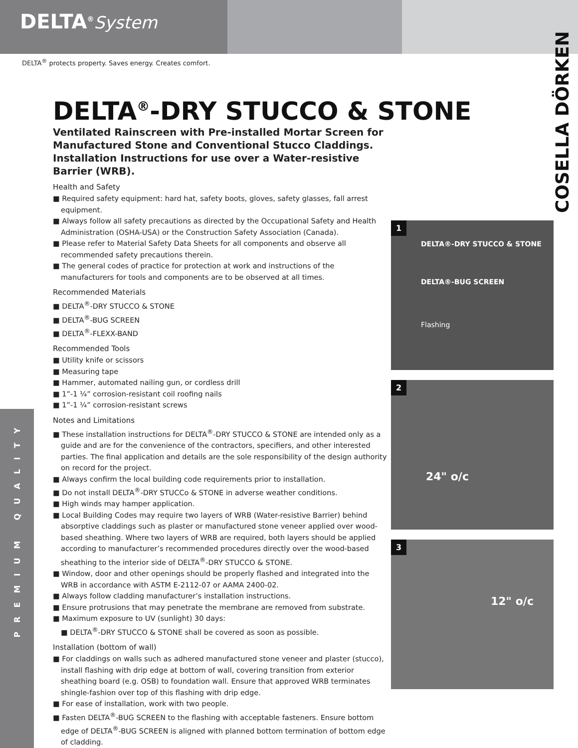DELTA<sup>®</sup>System
DELTA<sup>®</sup> protects property. Saves energy. Creates comfort.
COSELLA DÖRKEN
PREMIUM QUALITY
DELTA<sup>®</sup>-DRY STUCCO & STONE
Ventilated Rainscreen with Pre-installed Mortar Screen for Manufactured Stone and Conventional Stucco Claddings. Installation Instructions for use over a Water-resistive Barrier (WRB).
Health and Safety
■ Required safety equipment: hard hat, safety boots, gloves, safety glasses, fall arrest equipment.
■ Always follow all safety precautions as directed by the Occupational Safety and Health Administration (OSHA-USA) or the Construction Safety Association (Canada).
■ Please refer to Material Safety Data Sheets for all components and observe all recommended safety precautions therein.
■ The general codes of practice for protection at work and instructions of the manufacturers for tools and components are to be observed at all times.
Recommended Materials
■ DELTA<sup>®</sup>-DRY STUCCO & STONE
■ DELTA<sup>®</sup>-BUG SCREEN
■ DELTA<sup>®</sup>-FLEXX-BAND
Recommended Tools
■ Utility knife or scissors
■ Measuring tape
■ Hammer, automated nailing gun, or cordless drill
■ 1”-1 ¼” corrosion-resistant coil roofing nails
■ 1”-1 ¼” corrosion-resistant screws
Notes and Limitations
■ These installation instructions for DELTA<sup>®</sup>-DRY STUCCO & STONE are intended only as a guide and are for the convenience of the contractors, specifiers, and other interested parties. The final application and details are the sole responsibility of the design authority on record for the project.
■ Always confirm the local building code requirements prior to installation.
■ Do not install DELTA<sup>®</sup>-DRY STUCCo & STONE in adverse weather conditions.
■ High winds may hamper application.
■ Local Building Codes may require two layers of WRB (Water-resistive Barrier) behind absorptive claddings such as plaster or manufactured stone veneer applied over wood-based sheathing. Where two layers of WRB are required, both layers should be applied according to manufacturer’s recommended procedures directly over the wood-based sheathing to the interior side of DELTA<sup>®</sup>-DRY STUCCO & STONE.
■ Window, door and other openings should be properly flashed and integrated into the WRB in accordance with ASTM E-2112-07 or AAMA 2400-02.
■ Always follow cladding manufacturer’s installation instructions.
■ Ensure protrusions that may penetrate the membrane are removed from substrate.
■ Maximum exposure to UV (sunlight) 30 days:
■ DELTA<sup>®</sup>-DRY STUCCO & STONE shall be covered as soon as possible.
Installation (bottom of wall)
■ For claddings on walls such as adhered manufactured stone veneer and plaster (stucco), install flashing with drip edge at bottom of wall, covering transition from exterior sheathing board (e.g. OSB) to foundation wall. Ensure that approved WRB terminates shingle-fashion over top of this flashing with drip edge.
■ For ease of installation, work with two people.
■ Fasten DELTA<sup>®</sup>-BUG SCREEN to the flashing with acceptable fasteners. Ensure bottom edge of DELTA<sup>®</sup>-BUG SCREEN is aligned with planned bottom termination of bottom edge of cladding.
1
DELTA®-DRY STUCCO & STONE
DELTA®-BUG SCREEN
Flashing
2
24" o/c
3
12" o/c